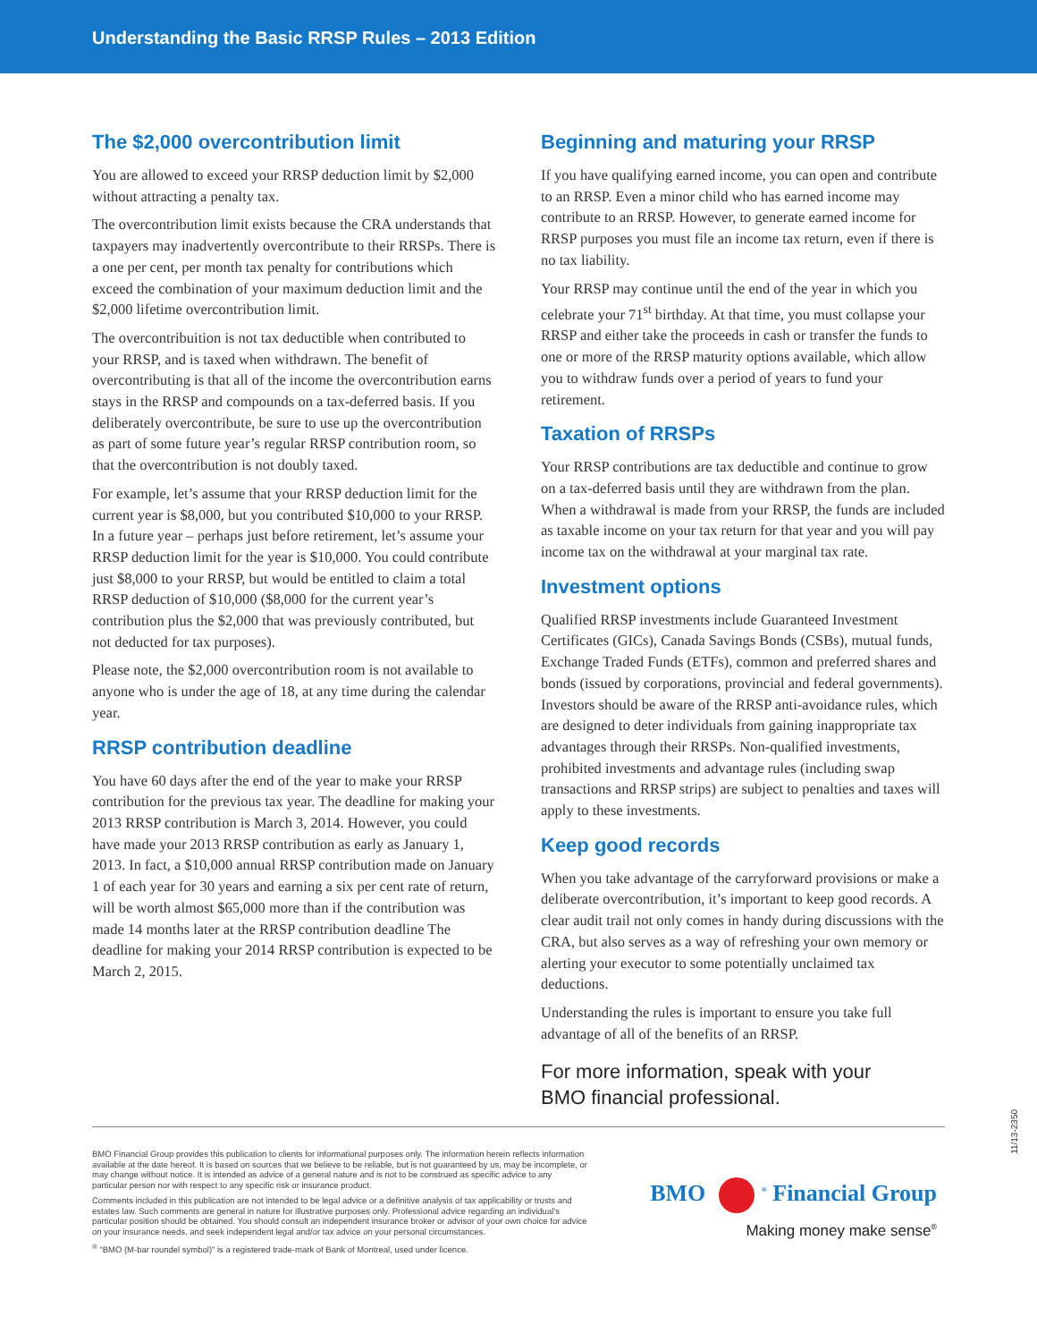Understanding the Basic RRSP Rules – 2013 Edition
The $2,000 overcontribution limit
You are allowed to exceed your RRSP deduction limit by $2,000 without attracting a penalty tax.
The overcontribution limit exists because the CRA understands that taxpayers may inadvertently overcontribute to their RRSPs. There is a one per cent, per month tax penalty for contributions which exceed the combination of your maximum deduction limit and the $2,000 lifetime overcontribution limit.
The overcontribuition is not tax deductible when contributed to your RRSP, and is taxed when withdrawn. The benefit of overcontributing is that all of the income the overcontribution earns stays in the RRSP and compounds on a tax-deferred basis. If you deliberately overcontribute, be sure to use up the overcontribution as part of some future year’s regular RRSP contribution room, so that the overcontribution is not doubly taxed.
For example, let’s assume that your RRSP deduction limit for the current year is $8,000, but you contributed $10,000 to your RRSP. In a future year – perhaps just before retirement, let’s assume your RRSP deduction limit for the year is $10,000. You could contribute just $8,000 to your RRSP, but would be entitled to claim a total RRSP deduction of $10,000 ($8,000 for the current year’s contribution plus the $2,000 that was previously contributed, but not deducted for tax purposes).
Please note, the $2,000 overcontribution room is not available to anyone who is under the age of 18, at any time during the calendar year.
RRSP contribution deadline
You have 60 days after the end of the year to make your RRSP contribution for the previous tax year. The deadline for making your 2013 RRSP contribution is March 3, 2014. However, you could have made your 2013 RRSP contribution as early as January 1, 2013. In fact, a $10,000 annual RRSP contribution made on January 1 of each year for 30 years and earning a six per cent rate of return, will be worth almost $65,000 more than if the contribution was made 14 months later at the RRSP contribution deadline The deadline for making your 2014 RRSP contribution is expected to be March 2, 2015.
Beginning and maturing your RRSP
If you have qualifying earned income, you can open and contribute to an RRSP. Even a minor child who has earned income may contribute to an RRSP. However, to generate earned income for RRSP purposes you must file an income tax return, even if there is no tax liability.
Your RRSP may continue until the end of the year in which you celebrate your 71<sup>st</sup> birthday. At that time, you must collapse your RRSP and either take the proceeds in cash or transfer the funds to one or more of the RRSP maturity options available, which allow you to withdraw funds over a period of years to fund your retirement.
Taxation of RRSPs
Your RRSP contributions are tax deductible and continue to grow on a tax-deferred basis until they are withdrawn from the plan. When a withdrawal is made from your RRSP, the funds are included as taxable income on your tax return for that year and you will pay income tax on the withdrawal at your marginal tax rate.
Investment options
Qualified RRSP investments include Guaranteed Investment Certificates (GICs), Canada Savings Bonds (CSBs), mutual funds, Exchange Traded Funds (ETFs), common and preferred shares and bonds (issued by corporations, provincial and federal governments). Investors should be aware of the RRSP anti-avoidance rules, which are designed to deter individuals from gaining inappropriate tax advantages through their RRSPs. Non-qualified investments, prohibited investments and advantage rules (including swap transactions and RRSP strips) are subject to penalties and taxes will apply to these investments.
Keep good records
When you take advantage of the carryforward provisions or make a deliberate overcontribution, it’s important to keep good records. A clear audit trail not only comes in handy during discussions with the CRA, but also serves as a way of refreshing your own memory or alerting your executor to some potentially unclaimed tax deductions.
Understanding the rules is important to ensure you take full advantage of all of the benefits of an RRSP.
For more information, speak with your
BMO financial professional.
BMO Financial Group provides this publication to clients for informational purposes only. The information herein reflects information available at the date hereof. It is based on sources that we believe to be reliable, but is not guaranteed by us, may be incomplete, or may change without notice. It is intended as advice of a general nature and is not to be construed as specific advice to any particular person nor with respect to any specific risk or insurance product.
Comments included in this publication are not intended to be legal advice or a definitive analysis of tax applicability or trusts and estates law. Such comments are general in nature for illustrative purposes only. Professional advice regarding an individual’s particular position should be obtained. You should consult an independent insurance broker or advisor of your own choice for advice on your insurance needs, and seek independent legal and/or tax advice on your personal circumstances.
<sup>®</sup> “BMO (M-bar roundel symbol)” is a registered trade-mark of Bank of Montreal, used under licence.
BMO <sup>®</sup> Financial Group
Making money make sense<sup>®</sup>
11/13-2350